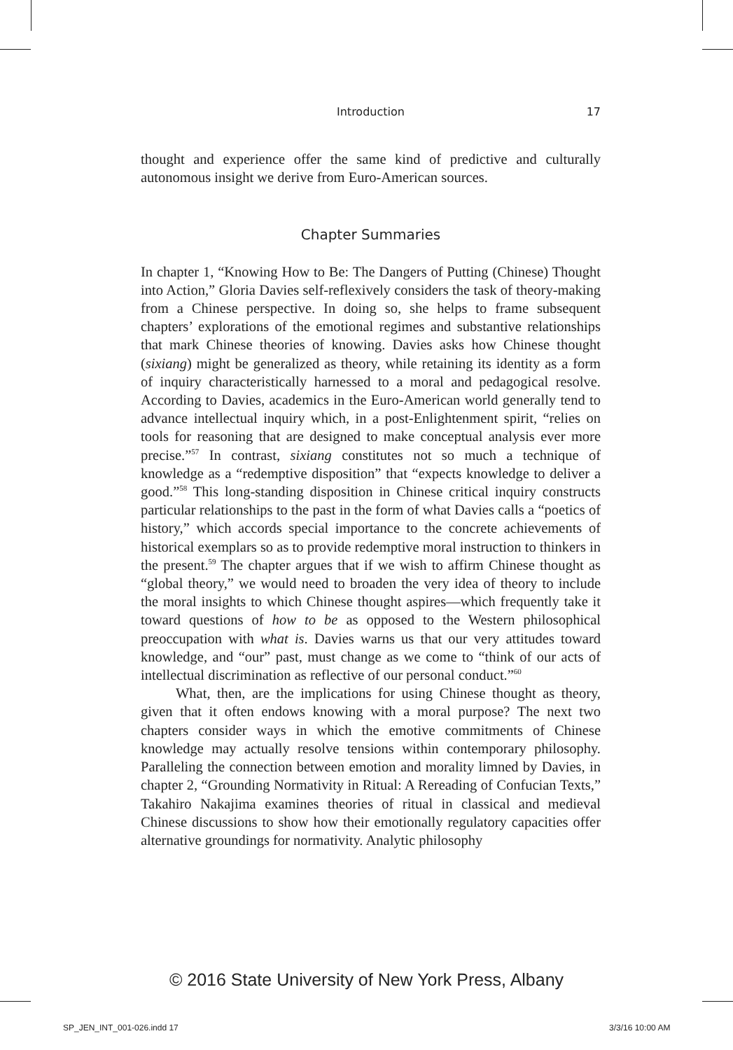Introduction 17
thought and experience offer the same kind of predictive and culturally autonomous insight we derive from Euro-American sources.
Chapter Summaries
In chapter 1, “Knowing How to Be: The Dangers of Putting (Chinese) Thought into Action,” Gloria Davies self-reflexively considers the task of theory-making from a Chinese perspective. In doing so, she helps to frame subsequent chapters’ explorations of the emotional regimes and substantive relationships that mark Chinese theories of knowing. Davies asks how Chinese thought (sixiang) might be generalized as theory, while retaining its identity as a form of inquiry characteristically harnessed to a moral and pedagogical resolve. According to Davies, academics in the Euro-American world generally tend to advance intellectual inquiry which, in a post-Enlightenment spirit, “relies on tools for reasoning that are designed to make conceptual analysis ever more precise.”<sup>57</sup> In contrast, sixiang constitutes not so much a technique of knowledge as a “redemptive disposition” that “expects knowledge to deliver a good.”<sup>58</sup> This long-standing disposition in Chinese critical inquiry constructs particular relationships to the past in the form of what Davies calls a “poetics of history,” which accords special importance to the concrete achievements of historical exemplars so as to provide redemptive moral instruction to thinkers in the present.<sup>59</sup> The chapter argues that if we wish to affirm Chinese thought as “global theory,” we would need to broaden the very idea of theory to include the moral insights to which Chinese thought aspires—which frequently take it toward questions of how to be as opposed to the Western philosophical preoccupation with what is. Davies warns us that our very attitudes toward knowledge, and “our” past, must change as we come to “think of our acts of intellectual discrimination as reflective of our personal conduct.”<sup>60</sup>
What, then, are the implications for using Chinese thought as theory, given that it often endows knowing with a moral purpose? The next two chapters consider ways in which the emotive commitments of Chinese knowledge may actually resolve tensions within contemporary philosophy. Paralleling the connection between emotion and morality limned by Davies, in chapter 2, “Grounding Normativity in Ritual: A Rereading of Confucian Texts,” Takahiro Nakajima examines theories of ritual in classical and medieval Chinese discussions to show how their emotionally regulatory capacities offer alternative groundings for normativity. Analytic philosophy
© 2016 State University of New York Press, Albany
SP_JEN_INT_001-026.indd 17 3/3/16 10:00 AM